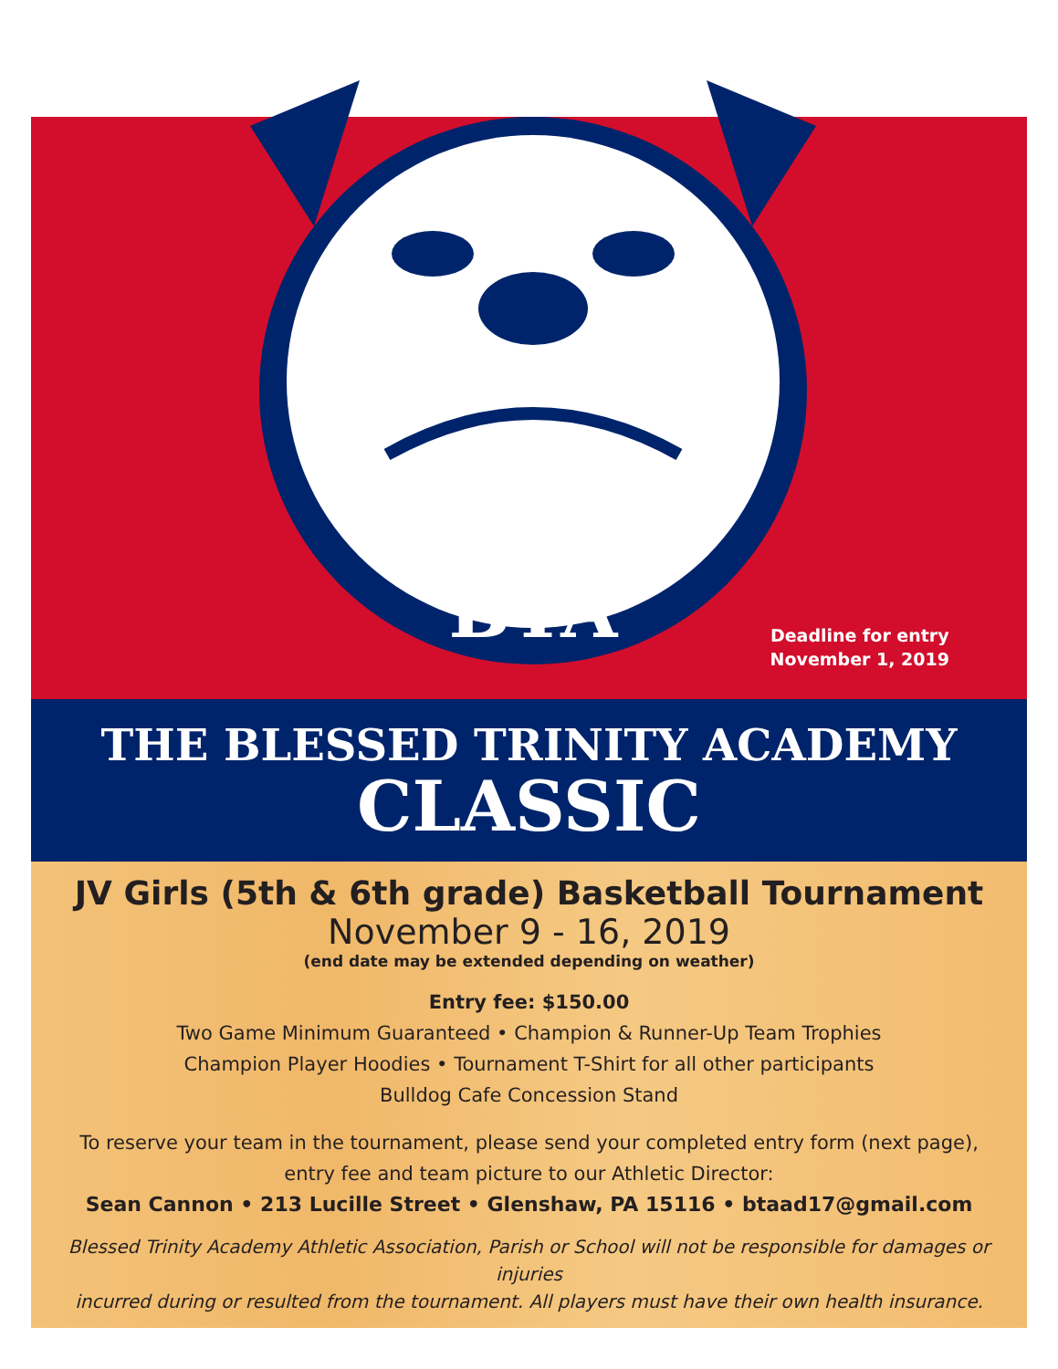BTA
Deadline for entry
November 1, 2019
THE BLESSED TRINITY ACADEMY
CLASSIC
JV Girls (5th & 6th grade) Basketball Tournament
November 9 - 16, 2019
(end date may be extended depending on weather)
Entry fee: $150.00
Two Game Minimum Guaranteed • Champion & Runner-Up Team Trophies
Champion Player Hoodies • Tournament T-Shirt for all other participants
Bulldog Cafe Concession Stand
To reserve your team in the tournament, please send your completed entry form (next page),
entry fee and team picture to our Athletic Director:
Sean Cannon • 213 Lucille Street • Glenshaw, PA 15116 • btaad17@gmail.com
Blessed Trinity Academy Athletic Association, Parish or School will not be responsible for damages or injuries
incurred during or resulted from the tournament. All players must have their own health insurance.